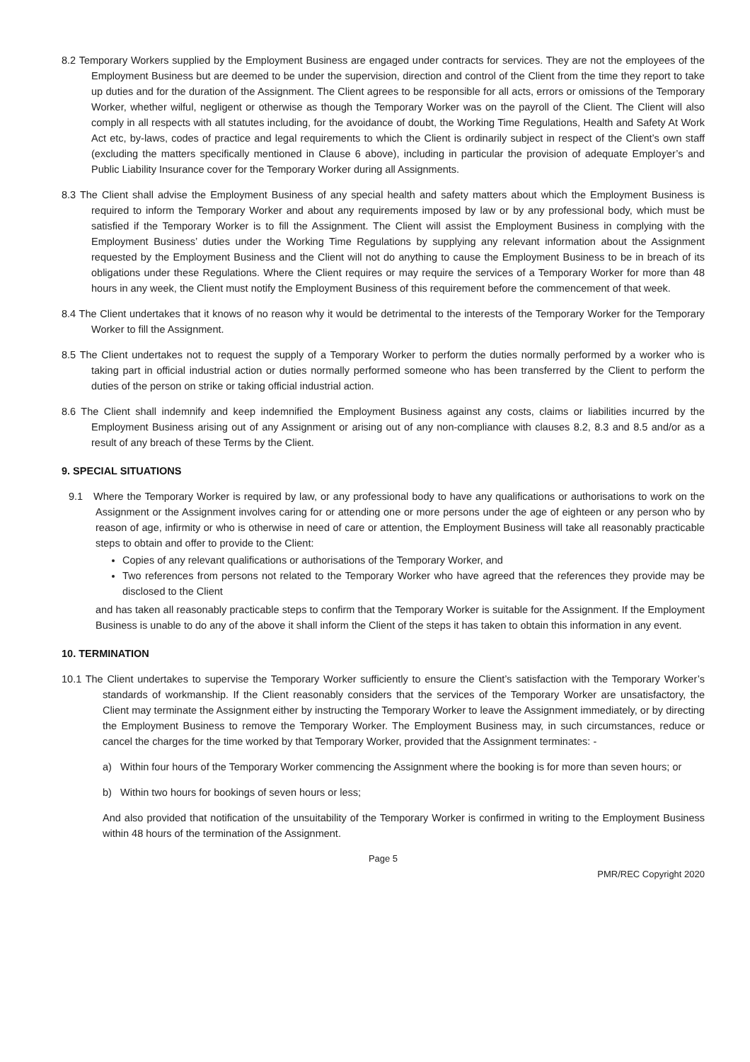8.2 Temporary Workers supplied by the Employment Business are engaged under contracts for services. They are not the employees of the Employment Business but are deemed to be under the supervision, direction and control of the Client from the time they report to take up duties and for the duration of the Assignment. The Client agrees to be responsible for all acts, errors or omissions of the Temporary Worker, whether wilful, negligent or otherwise as though the Temporary Worker was on the payroll of the Client. The Client will also comply in all respects with all statutes including, for the avoidance of doubt, the Working Time Regulations, Health and Safety At Work Act etc, by-laws, codes of practice and legal requirements to which the Client is ordinarily subject in respect of the Client’s own staff (excluding the matters specifically mentioned in Clause 6 above), including in particular the provision of adequate Employer’s and Public Liability Insurance cover for the Temporary Worker during all Assignments.
8.3 The Client shall advise the Employment Business of any special health and safety matters about which the Employment Business is required to inform the Temporary Worker and about any requirements imposed by law or by any professional body, which must be satisfied if the Temporary Worker is to fill the Assignment. The Client will assist the Employment Business in complying with the Employment Business’ duties under the Working Time Regulations by supplying any relevant information about the Assignment requested by the Employment Business and the Client will not do anything to cause the Employment Business to be in breach of its obligations under these Regulations. Where the Client requires or may require the services of a Temporary Worker for more than 48 hours in any week, the Client must notify the Employment Business of this requirement before the commencement of that week.
8.4 The Client undertakes that it knows of no reason why it would be detrimental to the interests of the Temporary Worker for the Temporary Worker to fill the Assignment.
8.5 The Client undertakes not to request the supply of a Temporary Worker to perform the duties normally performed by a worker who is taking part in official industrial action or duties normally performed someone who has been transferred by the Client to perform the duties of the person on strike or taking official industrial action.
8.6 The Client shall indemnify and keep indemnified the Employment Business against any costs, claims or liabilities incurred by the Employment Business arising out of any Assignment or arising out of any non-compliance with clauses 8.2, 8.3 and 8.5 and/or as a result of any breach of these Terms by the Client.
9. SPECIAL SITUATIONS
9.1 Where the Temporary Worker is required by law, or any professional body to have any qualifications or authorisations to work on the Assignment or the Assignment involves caring for or attending one or more persons under the age of eighteen or any person who by reason of age, infirmity or who is otherwise in need of care or attention, the Employment Business will take all reasonably practicable steps to obtain and offer to provide to the Client:
Copies of any relevant qualifications or authorisations of the Temporary Worker, and
Two references from persons not related to the Temporary Worker who have agreed that the references they provide may be disclosed to the Client
and has taken all reasonably practicable steps to confirm that the Temporary Worker is suitable for the Assignment. If the Employment Business is unable to do any of the above it shall inform the Client of the steps it has taken to obtain this information in any event.
10. TERMINATION
10.1 The Client undertakes to supervise the Temporary Worker sufficiently to ensure the Client’s satisfaction with the Temporary Worker’s standards of workmanship. If the Client reasonably considers that the services of the Temporary Worker are unsatisfactory, the Client may terminate the Assignment either by instructing the Temporary Worker to leave the Assignment immediately, or by directing the Employment Business to remove the Temporary Worker. The Employment Business may, in such circumstances, reduce or cancel the charges for the time worked by that Temporary Worker, provided that the Assignment terminates: -
a) Within four hours of the Temporary Worker commencing the Assignment where the booking is for more than seven hours; or
b) Within two hours for bookings of seven hours or less;
And also provided that notification of the unsuitability of the Temporary Worker is confirmed in writing to the Employment Business within 48 hours of the termination of the Assignment.
Page 5
PMR/REC Copyright 2020